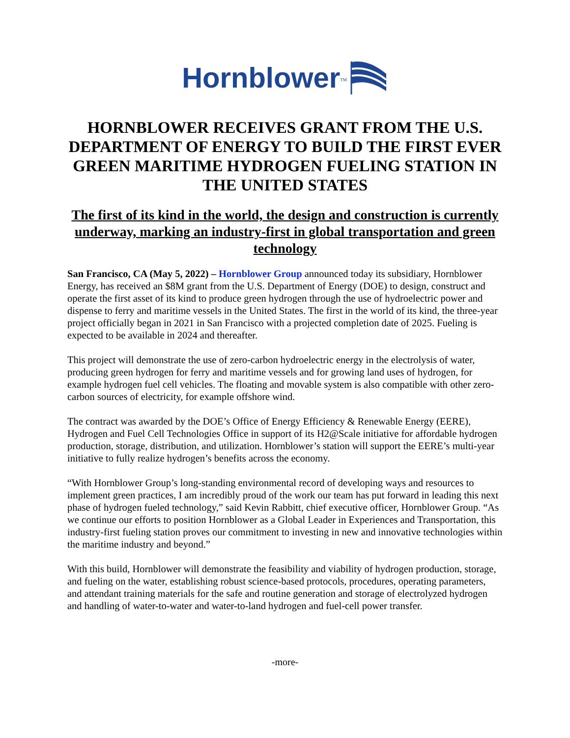Hornblower<sub>TM</sub>
HORNBLOWER RECEIVES GRANT FROM THE U.S. DEPARTMENT OF ENERGY TO BUILD THE FIRST EVER GREEN MARITIME HYDROGEN FUELING STATION IN THE UNITED STATES
The first of its kind in the world, the design and construction is currently underway, marking an industry-first in global transportation and green technology
San Francisco, CA (May 5, 2022) – Hornblower Group announced today its subsidiary, Hornblower Energy, has received an $8M grant from the U.S. Department of Energy (DOE) to design, construct and operate the first asset of its kind to produce green hydrogen through the use of hydroelectric power and dispense to ferry and maritime vessels in the United States. The first in the world of its kind, the three-year project officially began in 2021 in San Francisco with a projected completion date of 2025. Fueling is expected to be available in 2024 and thereafter.
This project will demonstrate the use of zero-carbon hydroelectric energy in the electrolysis of water, producing green hydrogen for ferry and maritime vessels and for growing land uses of hydrogen, for example hydrogen fuel cell vehicles. The floating and movable system is also compatible with other zero-carbon sources of electricity, for example offshore wind.
The contract was awarded by the DOE’s Office of Energy Efficiency & Renewable Energy (EERE), Hydrogen and Fuel Cell Technologies Office in support of its H2@Scale initiative for affordable hydrogen production, storage, distribution, and utilization. Hornblower’s station will support the EERE’s multi-year initiative to fully realize hydrogen’s benefits across the economy.
“With Hornblower Group’s long-standing environmental record of developing ways and resources to implement green practices, I am incredibly proud of the work our team has put forward in leading this next phase of hydrogen fueled technology,” said Kevin Rabbitt, chief executive officer, Hornblower Group. “As we continue our efforts to position Hornblower as a Global Leader in Experiences and Transportation, this industry-first fueling station proves our commitment to investing in new and innovative technologies within the maritime industry and beyond.”
With this build, Hornblower will demonstrate the feasibility and viability of hydrogen production, storage, and fueling on the water, establishing robust science-based protocols, procedures, operating parameters, and attendant training materials for the safe and routine generation and storage of electrolyzed hydrogen and handling of water-to-water and water-to-land hydrogen and fuel-cell power transfer.
-more-